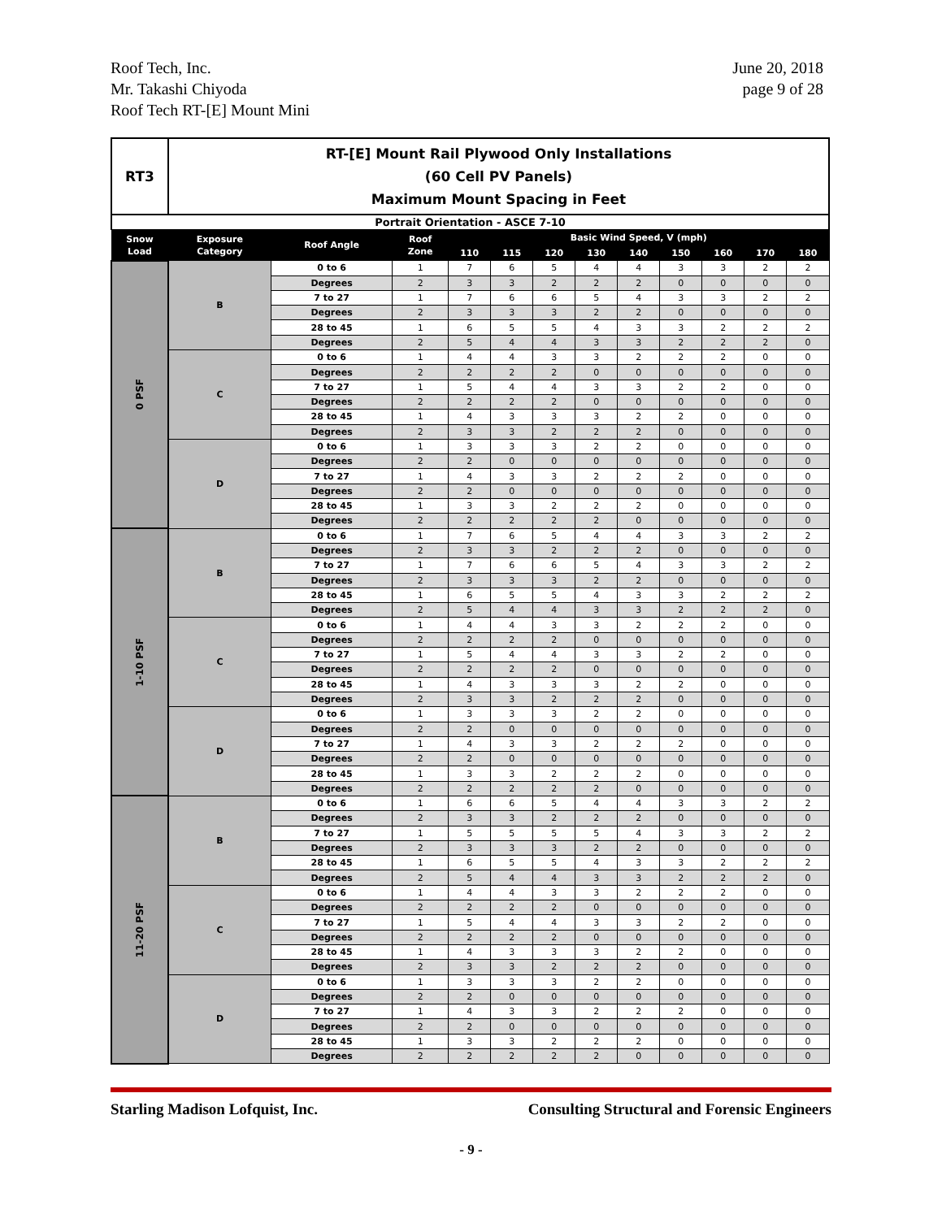Roof Tech, Inc.
Mr. Takashi Chiyoda
Roof Tech RT-[E] Mount Mini
June 20, 2018
page 9 of 28
| RT3 | RT-[E] Mount Rail Plywood Only Installations (60 Cell PV Panels) Maximum Mount Spacing in Feet | | | | | | | | | | | |
| Portrait Orientation - ASCE 7-10 | | | | | | | | | | | | |
| Snow Load | Exposure Category | Roof Angle | Roof Zone | Basic Wind Speed, V (mph) | | | | | | | | |
| | | | | 110 | 115 | 120 | 130 | 140 | 150 | 160 | 170 | 180 |
| 0 PSF | B | 0 to 6 | 1 | 7 | 6 | 5 | 4 | 4 | 3 | 3 | 2 | 2 |
| | | Degrees | 2 | 3 | 3 | 2 | 2 | 2 | 0 | 0 | 0 | 0 |
| | | 7 to 27 | 1 | 7 | 6 | 6 | 5 | 4 | 3 | 3 | 2 | 2 |
| | | Degrees | 2 | 3 | 3 | 3 | 2 | 2 | 0 | 0 | 0 | 0 |
| | | 28 to 45 | 1 | 6 | 5 | 5 | 4 | 3 | 3 | 2 | 2 | 2 |
| | | Degrees | 2 | 5 | 4 | 4 | 3 | 3 | 2 | 2 | 2 | 0 |
| | C | 0 to 6 | 1 | 4 | 4 | 3 | 3 | 2 | 2 | 2 | 0 | 0 |
| | | Degrees | 2 | 2 | 2 | 2 | 0 | 0 | 0 | 0 | 0 | 0 |
| | | 7 to 27 | 1 | 5 | 4 | 4 | 3 | 3 | 2 | 2 | 0 | 0 |
| | | Degrees | 2 | 2 | 2 | 2 | 0 | 0 | 0 | 0 | 0 | 0 |
| | | 28 to 45 | 1 | 4 | 3 | 3 | 3 | 2 | 2 | 0 | 0 | 0 |
| | | Degrees | 2 | 3 | 3 | 2 | 2 | 2 | 0 | 0 | 0 | 0 |
| | D | 0 to 6 | 1 | 3 | 3 | 3 | 2 | 2 | 0 | 0 | 0 | 0 |
| | | Degrees | 2 | 2 | 0 | 0 | 0 | 0 | 0 | 0 | 0 | 0 |
| | | 7 to 27 | 1 | 4 | 3 | 3 | 2 | 2 | 2 | 0 | 0 | 0 |
| | | Degrees | 2 | 2 | 0 | 0 | 0 | 0 | 0 | 0 | 0 | 0 |
| | | 28 to 45 | 1 | 3 | 3 | 2 | 2 | 2 | 0 | 0 | 0 | 0 |
| | | Degrees | 2 | 2 | 2 | 2 | 2 | 0 | 0 | 0 | 0 | 0 |
| 1-10 PSF | B | 0 to 6 | 1 | 7 | 6 | 5 | 4 | 4 | 3 | 3 | 2 | 2 |
| | | Degrees | 2 | 3 | 3 | 2 | 2 | 2 | 0 | 0 | 0 | 0 |
| | | 7 to 27 | 1 | 7 | 6 | 6 | 5 | 4 | 3 | 3 | 2 | 2 |
| | | Degrees | 2 | 3 | 3 | 3 | 2 | 2 | 0 | 0 | 0 | 0 |
| | | 28 to 45 | 1 | 6 | 5 | 5 | 4 | 3 | 3 | 2 | 2 | 2 |
| | | Degrees | 2 | 5 | 4 | 4 | 3 | 3 | 2 | 2 | 2 | 0 |
| | C | 0 to 6 | 1 | 4 | 4 | 3 | 3 | 2 | 2 | 2 | 0 | 0 |
| | | Degrees | 2 | 2 | 2 | 2 | 0 | 0 | 0 | 0 | 0 | 0 |
| | | 7 to 27 | 1 | 5 | 4 | 4 | 3 | 3 | 2 | 2 | 0 | 0 |
| | | Degrees | 2 | 2 | 2 | 2 | 0 | 0 | 0 | 0 | 0 | 0 |
| | | 28 to 45 | 1 | 4 | 3 | 3 | 3 | 2 | 2 | 0 | 0 | 0 |
| | | Degrees | 2 | 3 | 3 | 2 | 2 | 2 | 0 | 0 | 0 | 0 |
| | D | 0 to 6 | 1 | 3 | 3 | 3 | 2 | 2 | 0 | 0 | 0 | 0 |
| | | Degrees | 2 | 2 | 0 | 0 | 0 | 0 | 0 | 0 | 0 | 0 |
| | | 7 to 27 | 1 | 4 | 3 | 3 | 2 | 2 | 2 | 0 | 0 | 0 |
| | | Degrees | 2 | 2 | 0 | 0 | 0 | 0 | 0 | 0 | 0 | 0 |
| | | 28 to 45 | 1 | 3 | 3 | 2 | 2 | 2 | 0 | 0 | 0 | 0 |
| | | Degrees | 2 | 2 | 2 | 2 | 2 | 0 | 0 | 0 | 0 | 0 |
| 11-20 PSF | B | 0 to 6 | 1 | 6 | 6 | 5 | 4 | 4 | 3 | 3 | 2 | 2 |
| | | Degrees | 2 | 3 | 3 | 2 | 2 | 2 | 0 | 0 | 0 | 0 |
| | | 7 to 27 | 1 | 5 | 5 | 5 | 5 | 4 | 3 | 3 | 2 | 2 |
| | | Degrees | 2 | 3 | 3 | 3 | 2 | 2 | 0 | 0 | 0 | 0 |
| | | 28 to 45 | 1 | 6 | 5 | 5 | 4 | 3 | 3 | 2 | 2 | 2 |
| | | Degrees | 2 | 5 | 4 | 4 | 3 | 3 | 2 | 2 | 2 | 0 |
| | C | 0 to 6 | 1 | 4 | 4 | 3 | 3 | 2 | 2 | 2 | 0 | 0 |
| | | Degrees | 2 | 2 | 2 | 2 | 0 | 0 | 0 | 0 | 0 | 0 |
| | | 7 to 27 | 1 | 5 | 4 | 4 | 3 | 3 | 2 | 2 | 0 | 0 |
| | | Degrees | 2 | 2 | 2 | 2 | 0 | 0 | 0 | 0 | 0 | 0 |
| | | 28 to 45 | 1 | 4 | 3 | 3 | 3 | 2 | 2 | 0 | 0 | 0 |
| | | Degrees | 2 | 3 | 3 | 2 | 2 | 2 | 0 | 0 | 0 | 0 |
| | D | 0 to 6 | 1 | 3 | 3 | 3 | 2 | 2 | 0 | 0 | 0 | 0 |
| | | Degrees | 2 | 2 | 0 | 0 | 0 | 0 | 0 | 0 | 0 | 0 |
| | | 7 to 27 | 1 | 4 | 3 | 3 | 2 | 2 | 2 | 0 | 0 | 0 |
| | | Degrees | 2 | 2 | 0 | 0 | 0 | 0 | 0 | 0 | 0 | 0 |
| | | 28 to 45 | 1 | 3 | 3 | 2 | 2 | 2 | 0 | 0 | 0 | 0 |
| | | Degrees | 2 | 2 | 2 | 2 | 2 | 0 | 0 | 0 | 0 | 0 |
Starling Madison Lofquist, Inc.
Consulting Structural and Forensic Engineers
- 9 -